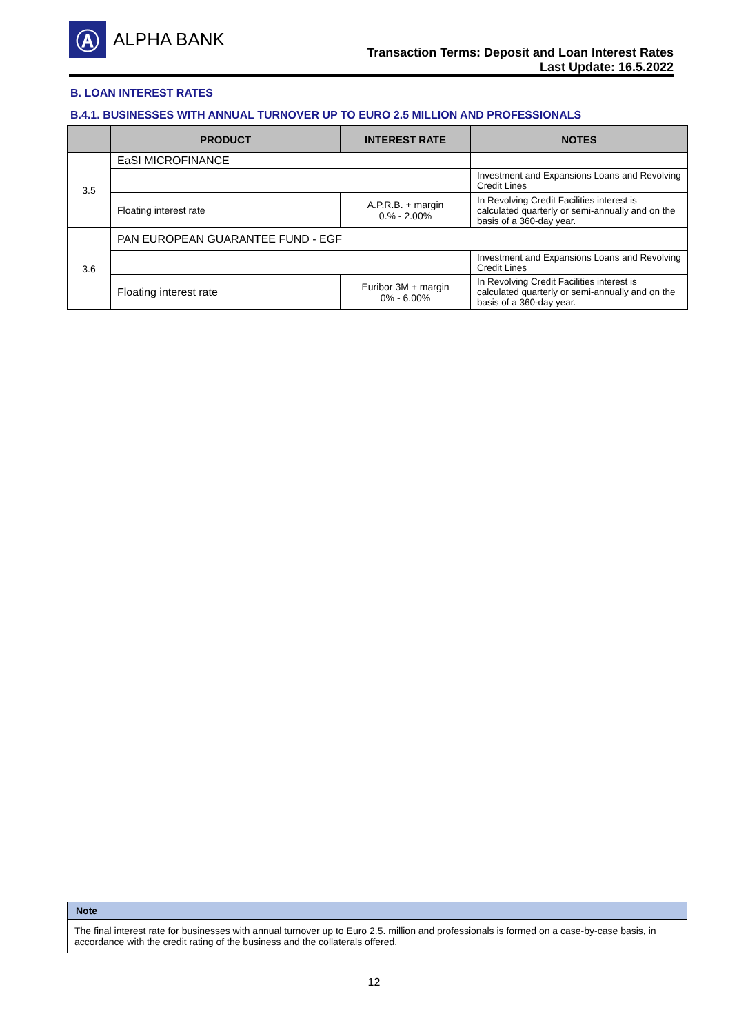Ⓐ
ALPHA BANK
Transaction Terms: Deposit and Loan Interest Rates
Last Update: 16.5.2022
B. LOAN INTEREST RATES
B.4.1. BUSINESSES WITH ANNUAL TURNOVER UP TO EURO 2.5 MILLION AND PROFESSIONALS
| | PRODUCT | INTEREST RATE | NOTES |
| --- | --- | --- | --- |
| 3.5 | EaSI MICROFINANCE | | |
| | | | Investment and Expansions Loans and Revolving Credit Lines |
| | Floating interest rate | A.P.R.B. + margin 0.% - 2.00% | In Revolving Credit Facilities interest is calculated quarterly or semi-annually and on the basis of a 360-day year. |
| 3.6 | PAN EUROPEAN GUARANTEE FUND - EGF | | |
| | | | Investment and Expansions Loans and Revolving Credit Lines |
| | Floating interest rate | Euribor 3M + margin 0% - 6.00% | In Revolving Credit Facilities interest is calculated quarterly or semi-annually and on the basis of a 360-day year. |
Note
The final interest rate for businesses with annual turnover up to Euro 2.5. million and professionals is formed on a case-by-case basis, in accordance with the credit rating of the business and the collaterals offered.
12